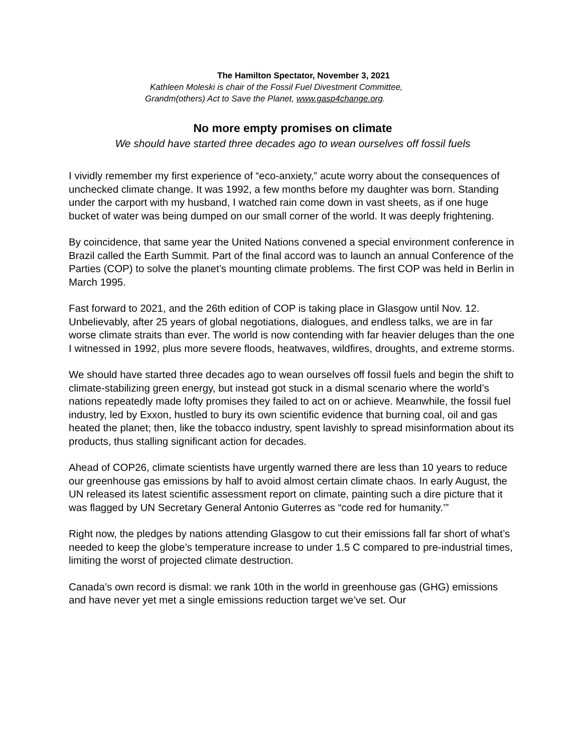The Hamilton Spectator, November 3, 2021
Kathleen Moleski is chair of the Fossil Fuel Divestment Committee,
Grandm(others) Act to Save the Planet, www.gasp4change.org.
No more empty promises on climate
We should have started three decades ago to wean ourselves off fossil fuels
I vividly remember my first experience of “eco-anxiety,” acute worry about the consequences of unchecked climate change. It was 1992, a few months before my daughter was born. Standing under the carport with my husband, I watched rain come down in vast sheets, as if one huge bucket of water was being dumped on our small corner of the world. It was deeply frightening.
By coincidence, that same year the United Nations convened a special environment conference in Brazil called the Earth Summit. Part of the final accord was to launch an annual Conference of the Parties (COP) to solve the planet’s mounting climate problems. The first COP was held in Berlin in March 1995.
Fast forward to 2021, and the 26th edition of COP is taking place in Glasgow until Nov. 12. Unbelievably, after 25 years of global negotiations, dialogues, and endless talks, we are in far worse climate straits than ever. The world is now contending with far heavier deluges than the one I witnessed in 1992, plus more severe floods, heatwaves, wildfires, droughts, and extreme storms.
We should have started three decades ago to wean ourselves off fossil fuels and begin the shift to climate-stabilizing green energy, but instead got stuck in a dismal scenario where the world’s nations repeatedly made lofty promises they failed to act on or achieve. Meanwhile, the fossil fuel industry, led by Exxon, hustled to bury its own scientific evidence that burning coal, oil and gas heated the planet; then, like the tobacco industry, spent lavishly to spread misinformation about its products, thus stalling significant action for decades.
Ahead of COP26, climate scientists have urgently warned there are less than 10 years to reduce our greenhouse gas emissions by half to avoid almost certain climate chaos. In early August, the UN released its latest scientific assessment report on climate, painting such a dire picture that it was flagged by UN Secretary General Antonio Guterres as “code red for humanity.’”
Right now, the pledges by nations attending Glasgow to cut their emissions fall far short of what’s needed to keep the globe’s temperature increase to under 1.5 C compared to pre-industrial times, limiting the worst of projected climate destruction.
Canada’s own record is dismal: we rank 10th in the world in greenhouse gas (GHG) emissions and have never yet met a single emissions reduction target we’ve set. Our